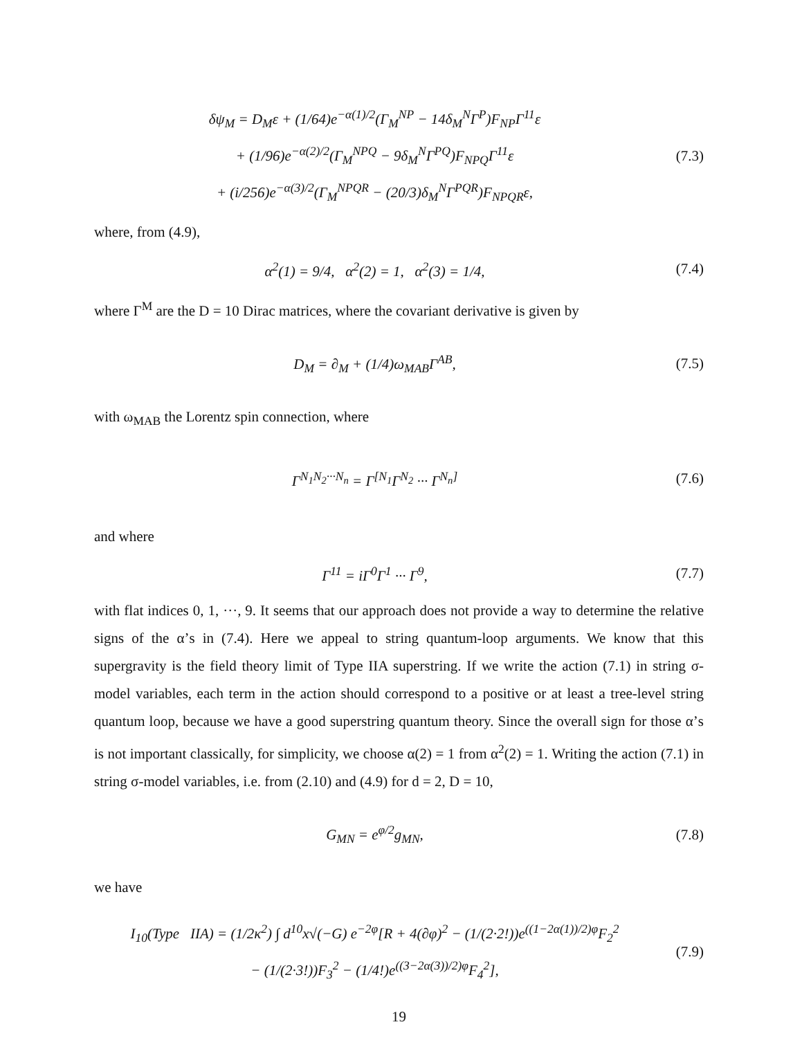δψ<sub>M</sub> = D<sub>M</sub>ε + (1/64)e<sup>−α(1)/2</sup>(Γ<sub>M</sub><sup>NP</sup> − 14δ<sub>M</sub><sup>N</sup>Γ<sup>P</sup>)F<sub>NP</sub>Γ<sup>11</sup>ε
+ (1/96)e<sup>−α(2)/2</sup>(Γ<sub>M</sub><sup>NPQ</sup> − 9δ<sub>M</sub><sup>N</sup>Γ<sup>PQ</sup>)F<sub>NPQ</sub>Γ<sup>11</sup>ε
+ (i/256)e<sup>−α(3)/2</sup>(Γ<sub>M</sub><sup>NPQR</sup> − (20/3)δ<sub>M</sub><sup>N</sup>Γ<sup>PQR</sup>)F<sub>NPQR</sub>ε,
(7.3)
where, from (4.9),
α<sup>2</sup>(1) = 9/4, α<sup>2</sup>(2) = 1, α<sup>2</sup>(3) = 1/4,
(7.4)
where Γ<sup>M</sup> are the D = 10 Dirac matrices, where the covariant derivative is given by
D<sub>M</sub> = ∂<sub>M</sub> + (1/4)ω<sub>MAB</sub>Γ<sup>AB</sup>, (7.5)
with ω<sub>MAB</sub> the Lorentz spin connection, where
Γ<sup>N<sub>1</sub>N<sub>2</sub>···N<sub>n</sub></sup> = Γ<sup>[N<sub>1</sub></sup>Γ<sup>N<sub>2</sub></sup> ··· Γ<sup>N<sub>n</sub>]</sup> (7.6)
and where
Γ<sup>11</sup> = iΓ<sup>0</sup>Γ<sup>1</sup> ··· Γ<sup>9</sup>, (7.7)
with flat indices 0, 1, ···, 9. It seems that our approach does not provide a way to determine the relative signs of the α’s in (7.4). Here we appeal to string quantum-loop arguments. We know that this supergravity is the field theory limit of Type IIA superstring. If we write the action (7.1) in string σ-model variables, each term in the action should correspond to a positive or at least a tree-level string quantum loop, because we have a good superstring quantum theory. Since the overall sign for those α’s is not important classically, for simplicity, we choose α(2) = 1 from α<sup>2</sup>(2) = 1. Writing the action (7.1) in string σ-model variables, i.e. from (2.10) and (4.9) for d = 2, D = 10,
G<sub>MN</sub> = e<sup>φ/2</sup>g<sub>MN</sub>, (7.8)
we have
I<sub>10</sub>(Type IIA) = (1/2κ<sup>2</sup>) ∫ d<sup>10</sup>x√(−G) e<sup>−2φ</sup>[R + 4(∂φ)<sup>2</sup> − (1/(2·2!))e<sup>((1−2α(1))/2)φ</sup>F<sub>2</sub><sup>2</sup>
− (1/(2·3!))F<sub>3</sub><sup>2</sup> − (1/4!)e<sup>((3−2α(3))/2)φ</sup>F<sub>4</sub><sup>2</sup>],
(7.9)
19